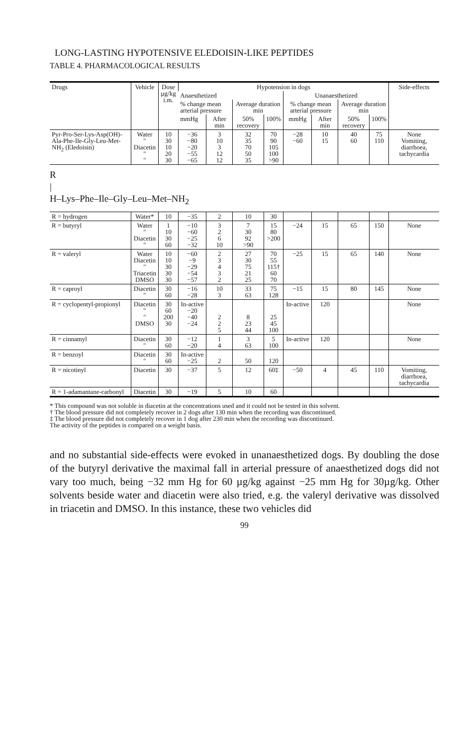LONG-LASTING HYPOTENSIVE ELEDOISIN-LIKE PEPTIDES
TABLE 4. PHARMACOLOGICAL RESULTS
| Drugs | Vehicle | Dose µg/kg i.m. | Hypotension in dogs | | | | | | | | Side-effects |
| --- | --- | --- | --- | --- | --- | --- | --- | --- | --- | --- | --- |
| | | | Anaesthetized | | | | Unanaesthetized | | | | |
| | | | % change mean arterial pressure | | Average duration min | | % change mean arterial pressure | | Average duration min | | |
| | | | mmHg | After min | 50% recovery | 100% | mmHg | After min | 50% recovery | 100% | |
| Pyr-Pro-Ser-Lys-Asp(OH)-Ala-Phe-Ile-Gly-Leu-Met-NH<sub>2</sub> (Eledoisin) | Water " Diacetin " " | 10 30 10 20 30 | −36 −80 −20 −55 −65 | 3 10 3 12 12 | 32 35 70 50 35 | 70 90 105 100 >90 | −28 −60 | 10 15 | 40 60 | 75 110 | None Vomiting, diarrhoea, tachycardia |
| R / H–Lys–Phe–Ile–Gly–Leu–Met–NH<sub>2</sub> | | | | | | | | | | | |
| R = hydrogen | Water* | 10 | −35 | 2 | 10 | 30 | | | | | |
| R = butyryl | Water " Diacetin " | 1 10 30 60 | −10 −60 −25 −32 | 3 2 6 10 | 7 30 92 >90 | 15 80 >200 | −24 | 15 | 65 | 150 | None |
| R = valeryl | Water Diacetin " Triacetin DMSO | 10 10 30 30 30 | −60 −9 −29 −54 −57 | 2 3 4 3 2 | 27 30 75 21 25 | 70 55 115† 60 70 | −25 | 15 | 65 | 140 | None |
| R = caproyl | Diacetin " | 30 60 | −16 −28 | 10 3 | 33 63 | 75 128 | −15 | 15 | 80 | 145 | None |
| R = cyclopentyl-propionyl | Diacetin " " DMSO | 30 60 200 30 | In-active −20 −40 −24 | 2 2 5 | 8 23 44 | 25 45 100 | In-active | 120 | | | None |
| R = cinnamyl | Diacetin " | 30 60 | −12 −20 | 1 4 | 3 63 | 5 100 | In-active | 120 | | | None |
| R = benzoyl | Diacetin " | 30 60 | In-active −25 | 2 | 50 | 120 | | | | | |
| R = nicotinyl | Diacetin | 30 | −37 | 5 | 12 | 60‡ | −50 | 4 | 45 | 110 | Vomiting, diarrhoea, tachycardia |
| R = 1-adamantane-carbonyl | Diacetin | 30 | −19 | 5 | 10 | 60 | | | | | |
* This compound was not soluble in diacetin at the concentrations used and it could not be tested in this solvent.
† The blood pressure did not completely recover in 2 dogs after 130 min when the recording was discontinued.
‡ The blood pressure did not completely recover in 1 dog after 230 min when the recording was discontinued.
The activity of the peptides is compared on a weight basis.
and no substantial side-effects were evoked in unanaesthetized dogs. By doubling the dose of the butyryl derivative the maximal fall in arterial pressure of anaesthetized dogs did not vary too much, being −32 mm Hg for 60 µg/kg against −25 mm Hg for 30µg/kg. Other solvents beside water and diacetin were also tried, e.g. the valeryl derivative was dissolved in triacetin and DMSO. In this instance, these two vehicles did
99